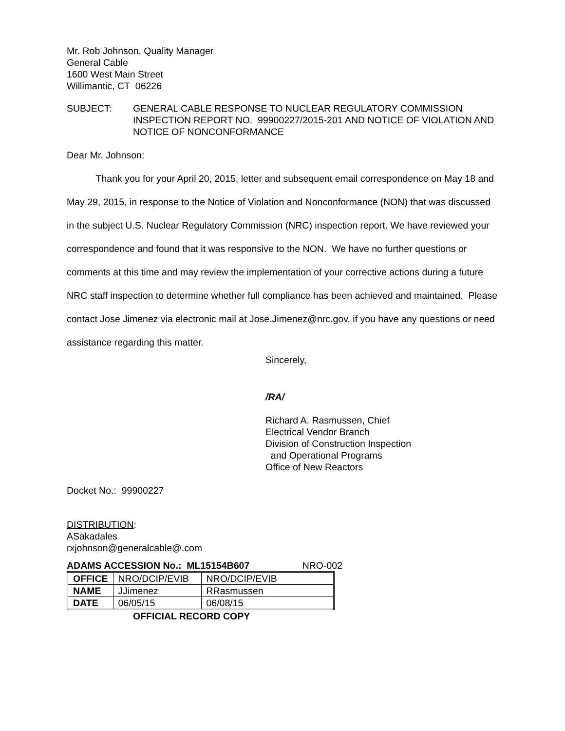Mr. Rob Johnson, Quality Manager
General Cable
1600 West Main Street
Willimantic, CT 06226
SUBJECT: GENERAL CABLE RESPONSE TO NUCLEAR REGULATORY COMMISSION INSPECTION REPORT NO. 99900227/2015-201 AND NOTICE OF VIOLATION AND NOTICE OF NONCONFORMANCE
Dear Mr. Johnson:
Thank you for your April 20, 2015, letter and subsequent email correspondence on May 18 and May 29, 2015, in response to the Notice of Violation and Nonconformance (NON) that was discussed in the subject U.S. Nuclear Regulatory Commission (NRC) inspection report. We have reviewed your correspondence and found that it was responsive to the NON. We have no further questions or comments at this time and may review the implementation of your corrective actions during a future NRC staff inspection to determine whether full compliance has been achieved and maintained. Please contact Jose Jimenez via electronic mail at Jose.Jimenez@nrc.gov, if you have any questions or need assistance regarding this matter.
Sincerely,
/RA/
Richard A. Rasmussen, Chief
Electrical Vendor Branch
Division of Construction Inspection
and Operational Programs
Office of New Reactors
Docket No.: 99900227
DISTRIBUTION:
ASakadales
rxjohnson@generalcable@.com
ADAMS ACCESSION No.: ML15154B607 NRO-002
| OFFICE | NRO/DCIP/EVIB | NRO/DCIP/EVIB |
| NAME | JJimenez | RRasmussen |
| DATE | 06/05/15 | 06/08/15 |
OFFICIAL RECORD COPY